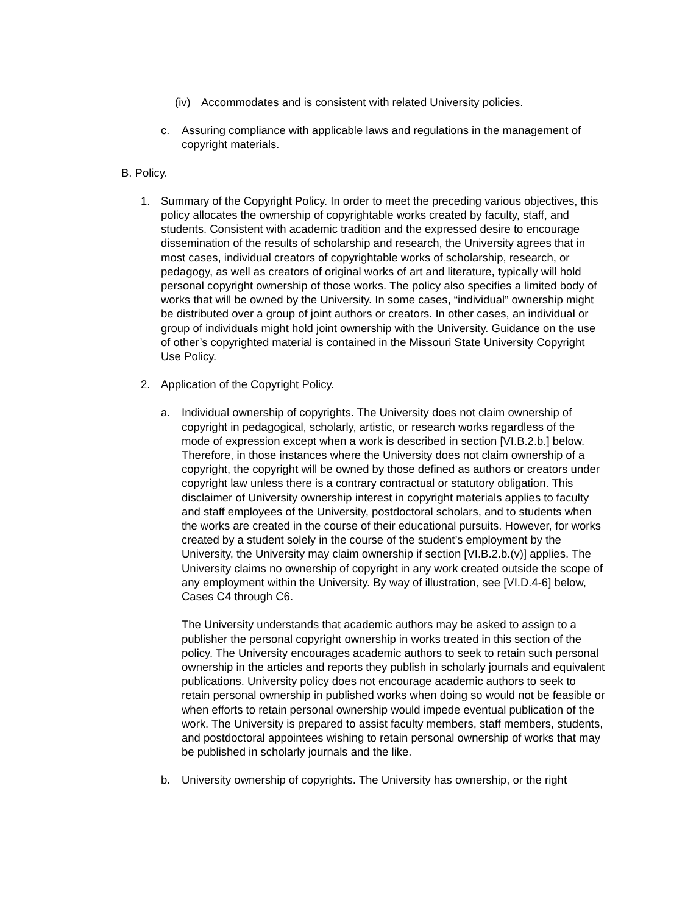(iv) Accommodates and is consistent with related University policies.
c. Assuring compliance with applicable laws and regulations in the management of copyright materials.
B. Policy.
1. Summary of the Copyright Policy. In order to meet the preceding various objectives, this policy allocates the ownership of copyrightable works created by faculty, staff, and students. Consistent with academic tradition and the expressed desire to encourage dissemination of the results of scholarship and research, the University agrees that in most cases, individual creators of copyrightable works of scholarship, research, or pedagogy, as well as creators of original works of art and literature, typically will hold personal copyright ownership of those works. The policy also specifies a limited body of works that will be owned by the University. In some cases, “individual” ownership might be distributed over a group of joint authors or creators. In other cases, an individual or group of individuals might hold joint ownership with the University. Guidance on the use of other’s copyrighted material is contained in the Missouri State University Copyright Use Policy.
2. Application of the Copyright Policy.
a. Individual ownership of copyrights. The University does not claim ownership of copyright in pedagogical, scholarly, artistic, or research works regardless of the mode of expression except when a work is described in section [VI.B.2.b.] below. Therefore, in those instances where the University does not claim ownership of a copyright, the copyright will be owned by those defined as authors or creators under copyright law unless there is a contrary contractual or statutory obligation. This disclaimer of University ownership interest in copyright materials applies to faculty and staff employees of the University, postdoctoral scholars, and to students when the works are created in the course of their educational pursuits. However, for works created by a student solely in the course of the student’s employment by the University, the University may claim ownership if section [VI.B.2.b.(v)] applies. The University claims no ownership of copyright in any work created outside the scope of any employment within the University. By way of illustration, see [VI.D.4-6] below, Cases C4 through C6.
The University understands that academic authors may be asked to assign to a publisher the personal copyright ownership in works treated in this section of the policy. The University encourages academic authors to seek to retain such personal ownership in the articles and reports they publish in scholarly journals and equivalent publications. University policy does not encourage academic authors to seek to retain personal ownership in published works when doing so would not be feasible or when efforts to retain personal ownership would impede eventual publication of the work. The University is prepared to assist faculty members, staff members, students, and postdoctoral appointees wishing to retain personal ownership of works that may be published in scholarly journals and the like.
b. University ownership of copyrights. The University has ownership, or the right